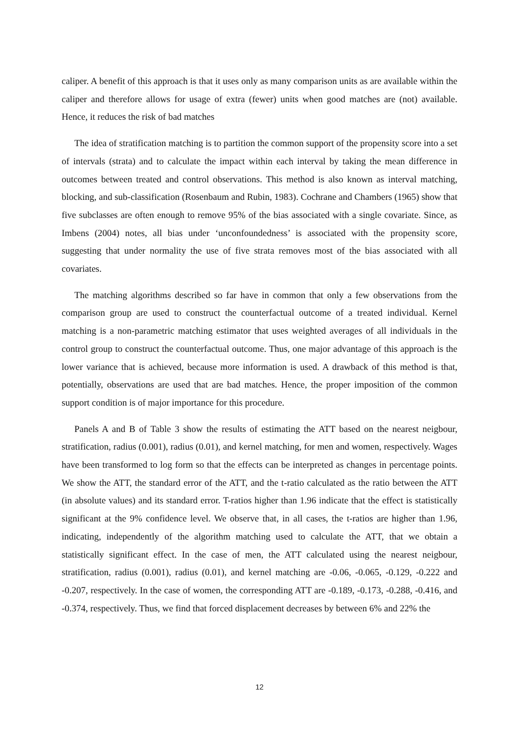caliper. A benefit of this approach is that it uses only as many comparison units as are available within the caliper and therefore allows for usage of extra (fewer) units when good matches are (not) available. Hence, it reduces the risk of bad matches
The idea of stratification matching is to partition the common support of the propensity score into a set of intervals (strata) and to calculate the impact within each interval by taking the mean difference in outcomes between treated and control observations. This method is also known as interval matching, blocking, and sub-classification (Rosenbaum and Rubin, 1983). Cochrane and Chambers (1965) show that five subclasses are often enough to remove 95% of the bias associated with a single covariate. Since, as Imbens (2004) notes, all bias under ‘unconfoundedness’ is associated with the propensity score, suggesting that under normality the use of five strata removes most of the bias associated with all covariates.
The matching algorithms described so far have in common that only a few observations from the comparison group are used to construct the counterfactual outcome of a treated individual. Kernel matching is a non-parametric matching estimator that uses weighted averages of all individuals in the control group to construct the counterfactual outcome. Thus, one major advantage of this approach is the lower variance that is achieved, because more information is used. A drawback of this method is that, potentially, observations are used that are bad matches. Hence, the proper imposition of the common support condition is of major importance for this procedure.
Panels A and B of Table 3 show the results of estimating the ATT based on the nearest neigbour, stratification, radius (0.001), radius (0.01), and kernel matching, for men and women, respectively. Wages have been transformed to log form so that the effects can be interpreted as changes in percentage points. We show the ATT, the standard error of the ATT, and the t-ratio calculated as the ratio between the ATT (in absolute values) and its standard error. T-ratios higher than 1.96 indicate that the effect is statistically significant at the 9% confidence level. We observe that, in all cases, the t-ratios are higher than 1.96, indicating, independently of the algorithm matching used to calculate the ATT, that we obtain a statistically significant effect. In the case of men, the ATT calculated using the nearest neigbour, stratification, radius (0.001), radius (0.01), and kernel matching are -0.06, -0.065, -0.129, -0.222 and -0.207, respectively. In the case of women, the corresponding ATT are -0.189, -0.173, -0.288, -0.416, and -0.374, respectively. Thus, we find that forced displacement decreases by between 6% and 22% the
12